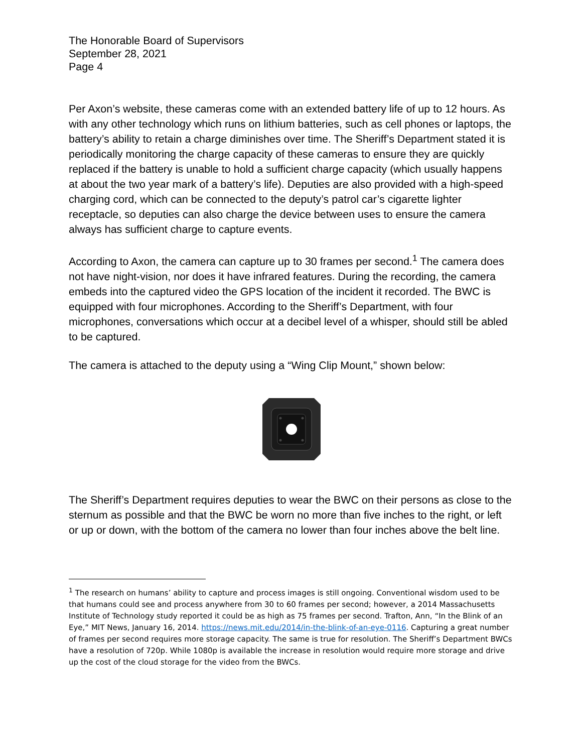The Honorable Board of Supervisors
September 28, 2021
Page 4
Per Axon’s website, these cameras come with an extended battery life of up to 12 hours. As with any other technology which runs on lithium batteries, such as cell phones or laptops, the battery’s ability to retain a charge diminishes over time. The Sheriff’s Department stated it is periodically monitoring the charge capacity of these cameras to ensure they are quickly replaced if the battery is unable to hold a sufficient charge capacity (which usually happens at about the two year mark of a battery’s life). Deputies are also provided with a high-speed charging cord, which can be connected to the deputy’s patrol car’s cigarette lighter receptacle, so deputies can also charge the device between uses to ensure the camera always has sufficient charge to capture events.
According to Axon, the camera can capture up to 30 frames per second.<sup>1</sup> The camera does not have night-vision, nor does it have infrared features. During the recording, the camera embeds into the captured video the GPS location of the incident it recorded. The BWC is equipped with four microphones. According to the Sheriff’s Department, with four microphones, conversations which occur at a decibel level of a whisper, should still be abled to be captured.
The camera is attached to the deputy using a “Wing Clip Mount,” shown below:
The Sheriff’s Department requires deputies to wear the BWC on their persons as close to the sternum as possible and that the BWC be worn no more than five inches to the right, or left or up or down, with the bottom of the camera no lower than four inches above the belt line.
<sup>1</sup> The research on humans’ ability to capture and process images is still ongoing. Conventional wisdom used to be that humans could see and process anywhere from 30 to 60 frames per second; however, a 2014 Massachusetts Institute of Technology study reported it could be as high as 75 frames per second. Trafton, Ann, “In the Blink of an Eye,” MIT News, January 16, 2014. https://news.mit.edu/2014/in-the-blink-of-an-eye-0116. Capturing a great number of frames per second requires more storage capacity. The same is true for resolution. The Sheriff’s Department BWCs have a resolution of 720p. While 1080p is available the increase in resolution would require more storage and drive up the cost of the cloud storage for the video from the BWCs.